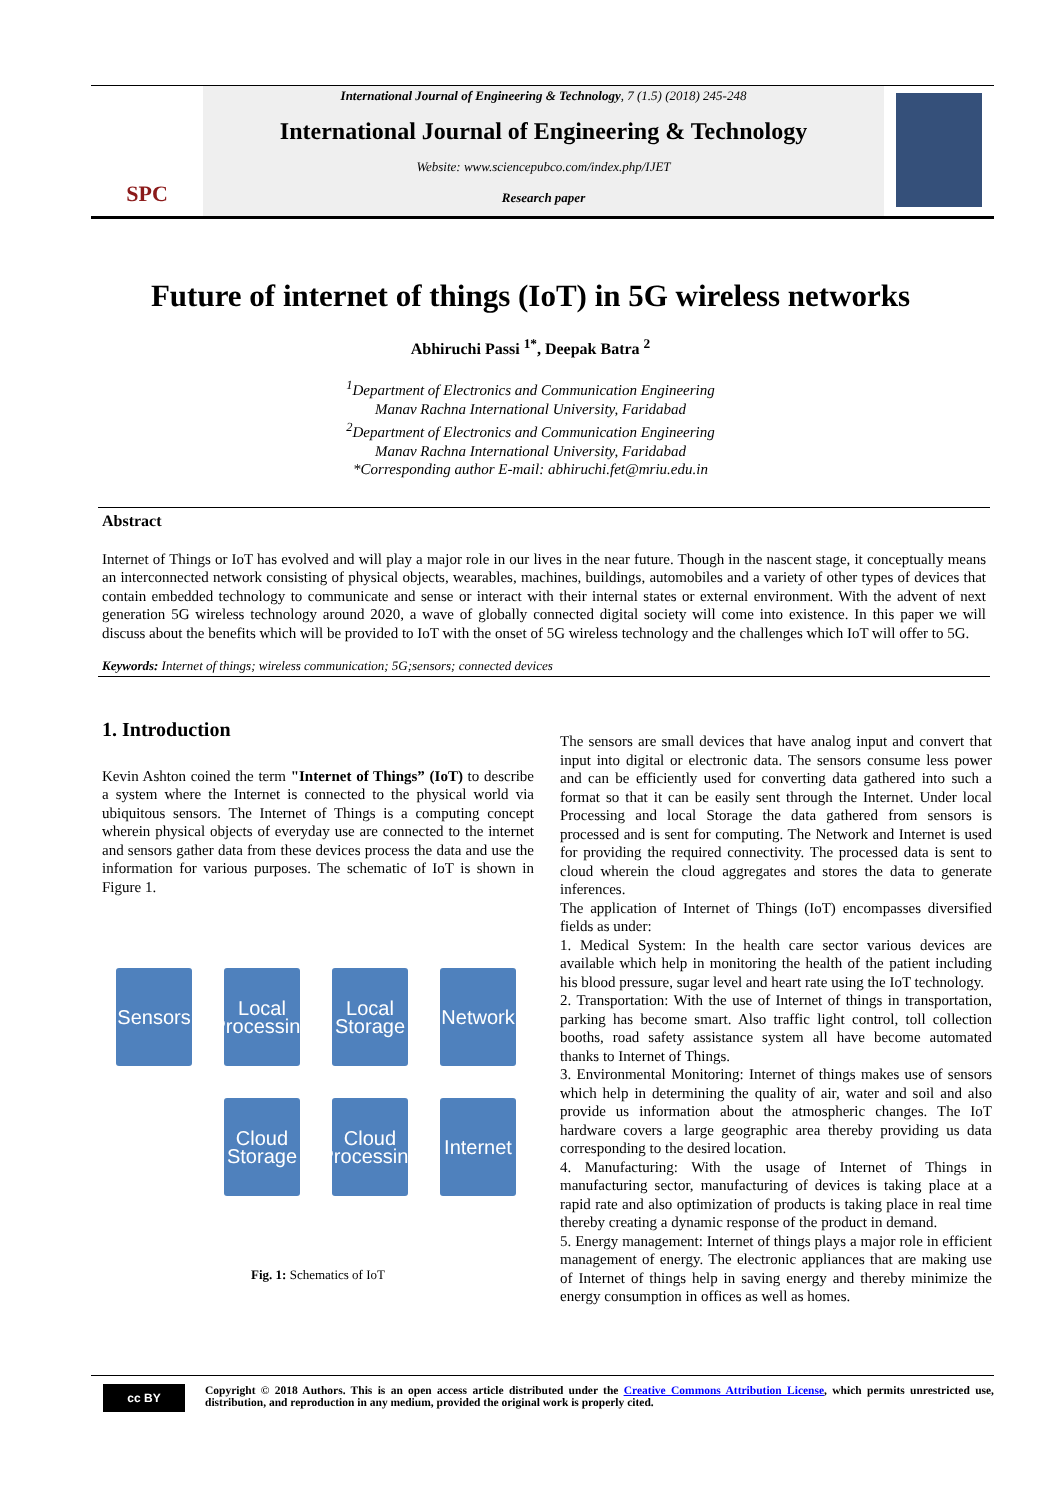SPC
International Journal of Engineering & Technology, 7 (1.5) (2018) 245-248
International Journal of Engineering & Technology
Website: www.sciencepubco.com/index.php/IJET
Research paper
Future of internet of things (IoT) in 5G wireless networks
Abhiruchi Passi <sup>1*</sup>, Deepak Batra <sup>2</sup>
<sup>1</sup> Department of Electronics and Communication Engineering
Manav Rachna International University, Faridabad
<sup>2</sup> Department of Electronics and Communication Engineering
Manav Rachna International University, Faridabad
*Corresponding author E-mail: abhiruchi.fet@mriu.edu.in
Abstract
Internet of Things or IoT has evolved and will play a major role in our lives in the near future. Though in the nascent stage, it conceptually means an interconnected network consisting of physical objects, wearables, machines, buildings, automobiles and a variety of other types of devices that contain embedded technology to communicate and sense or interact with their internal states or external environment. With the advent of next generation 5G wireless technology around 2020, a wave of globally connected digital society will come into existence. In this paper we will discuss about the benefits which will be provided to IoT with the onset of 5G wireless technology and the challenges which IoT will offer to 5G.
Keywords: Internet of things; wireless communication; 5G;sensors; connected devices
1. Introduction
Kevin Ashton coined the term "Internet of Things” (IoT) to describe a system where the Internet is connected to the physical world via ubiquitous sensors. The Internet of Things is a computing concept wherein physical objects of everyday use are connected to the internet and sensors gather data from these devices process the data and use the information for various purposes. The schematic of IoT is shown in Figure 1.
Sensors
Local Processing
Local Storage
Network
Cloud Storage
Cloud Processing
Internet
Fig. 1: Schematics of IoT
The sensors are small devices that have analog input and convert that input into digital or electronic data. The sensors consume less power and can be efficiently used for converting data gathered into such a format so that it can be easily sent through the Internet. Under local Processing and local Storage the data gathered from sensors is processed and is sent for computing. The Network and Internet is used for providing the required connectivity. The processed data is sent to cloud wherein the cloud aggregates and stores the data to generate inferences.
The application of Internet of Things (IoT) encompasses diversified fields as under:
1. Medical System: In the health care sector various devices are available which help in monitoring the health of the patient including his blood pressure, sugar level and heart rate using the IoT technology.
2. Transportation: With the use of Internet of things in transportation, parking has become smart. Also traffic light control, toll collection booths, road safety assistance system all have become automated thanks to Internet of Things.
3. Environmental Monitoring: Internet of things makes use of sensors which help in determining the quality of air, water and soil and also provide us information about the atmospheric changes. The IoT hardware covers a large geographic area thereby providing us data corresponding to the desired location.
4. Manufacturing: With the usage of Internet of Things in manufacturing sector, manufacturing of devices is taking place at a rapid rate and also optimization of products is taking place in real time thereby creating a dynamic response of the product in demand.
5. Energy management: Internet of things plays a major role in efficient management of energy. The electronic appliances that are making use of Internet of things help in saving energy and thereby minimize the energy consumption in offices as well as homes.
cc BY
Copyright © 2018 Authors. This is an open access article distributed under the Creative Commons Attribution License, which permits unrestricted use, distribution, and reproduction in any medium, provided the original work is properly cited.